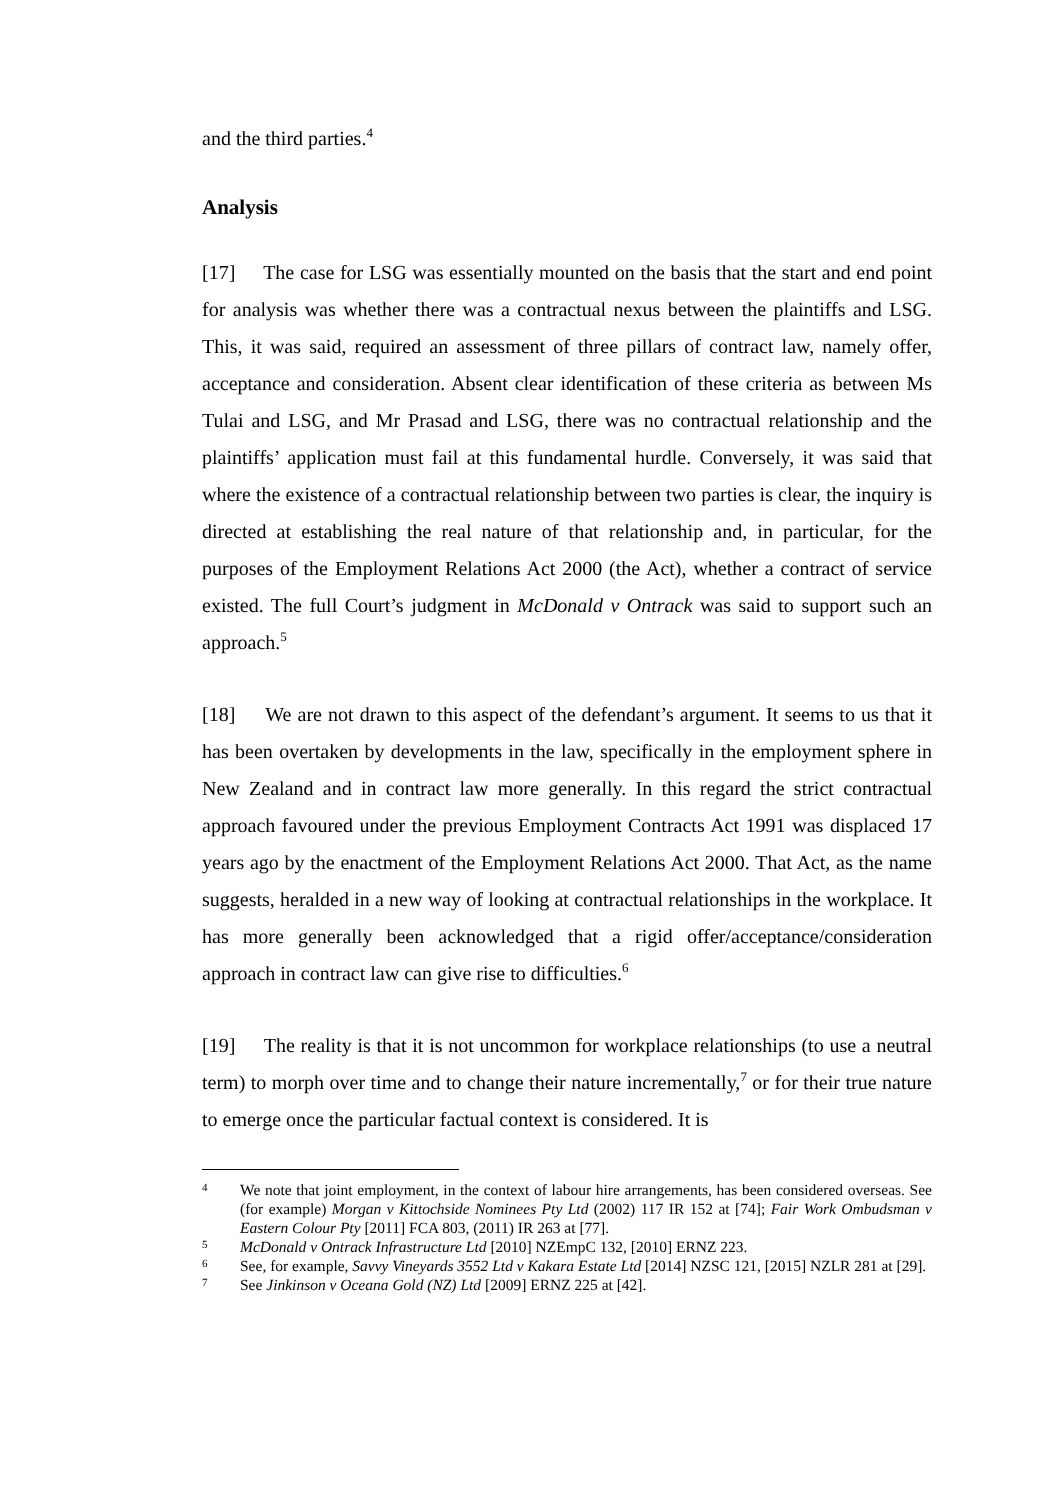and the third parties.<sup>4</sup>
Analysis
[17] The case for LSG was essentially mounted on the basis that the start and end point for analysis was whether there was a contractual nexus between the plaintiffs and LSG. This, it was said, required an assessment of three pillars of contract law, namely offer, acceptance and consideration. Absent clear identification of these criteria as between Ms Tulai and LSG, and Mr Prasad and LSG, there was no contractual relationship and the plaintiffs’ application must fail at this fundamental hurdle. Conversely, it was said that where the existence of a contractual relationship between two parties is clear, the inquiry is directed at establishing the real nature of that relationship and, in particular, for the purposes of the Employment Relations Act 2000 (the Act), whether a contract of service existed. The full Court’s judgment in McDonald v Ontrack was said to support such an approach.<sup>5</sup>
[18] We are not drawn to this aspect of the defendant’s argument. It seems to us that it has been overtaken by developments in the law, specifically in the employment sphere in New Zealand and in contract law more generally. In this regard the strict contractual approach favoured under the previous Employment Contracts Act 1991 was displaced 17 years ago by the enactment of the Employment Relations Act 2000. That Act, as the name suggests, heralded in a new way of looking at contractual relationships in the workplace. It has more generally been acknowledged that a rigid offer/acceptance/consideration approach in contract law can give rise to difficulties.<sup>6</sup>
[19] The reality is that it is not uncommon for workplace relationships (to use a neutral term) to morph over time and to change their nature incrementally,<sup>7</sup> or for their true nature to emerge once the particular factual context is considered. It is
4 We note that joint employment, in the context of labour hire arrangements, has been considered overseas. See (for example) Morgan v Kittochside Nominees Pty Ltd (2002) 117 IR 152 at [74]; Fair Work Ombudsman v Eastern Colour Pty [2011] FCA 803, (2011) IR 263 at [77].
5 McDonald v Ontrack Infrastructure Ltd [2010] NZEmpC 132, [2010] ERNZ 223.
6 See, for example, Savvy Vineyards 3552 Ltd v Kakara Estate Ltd [2014] NZSC 121, [2015] NZLR 281 at [29].
7 See Jinkinson v Oceana Gold (NZ) Ltd [2009] ERNZ 225 at [42].